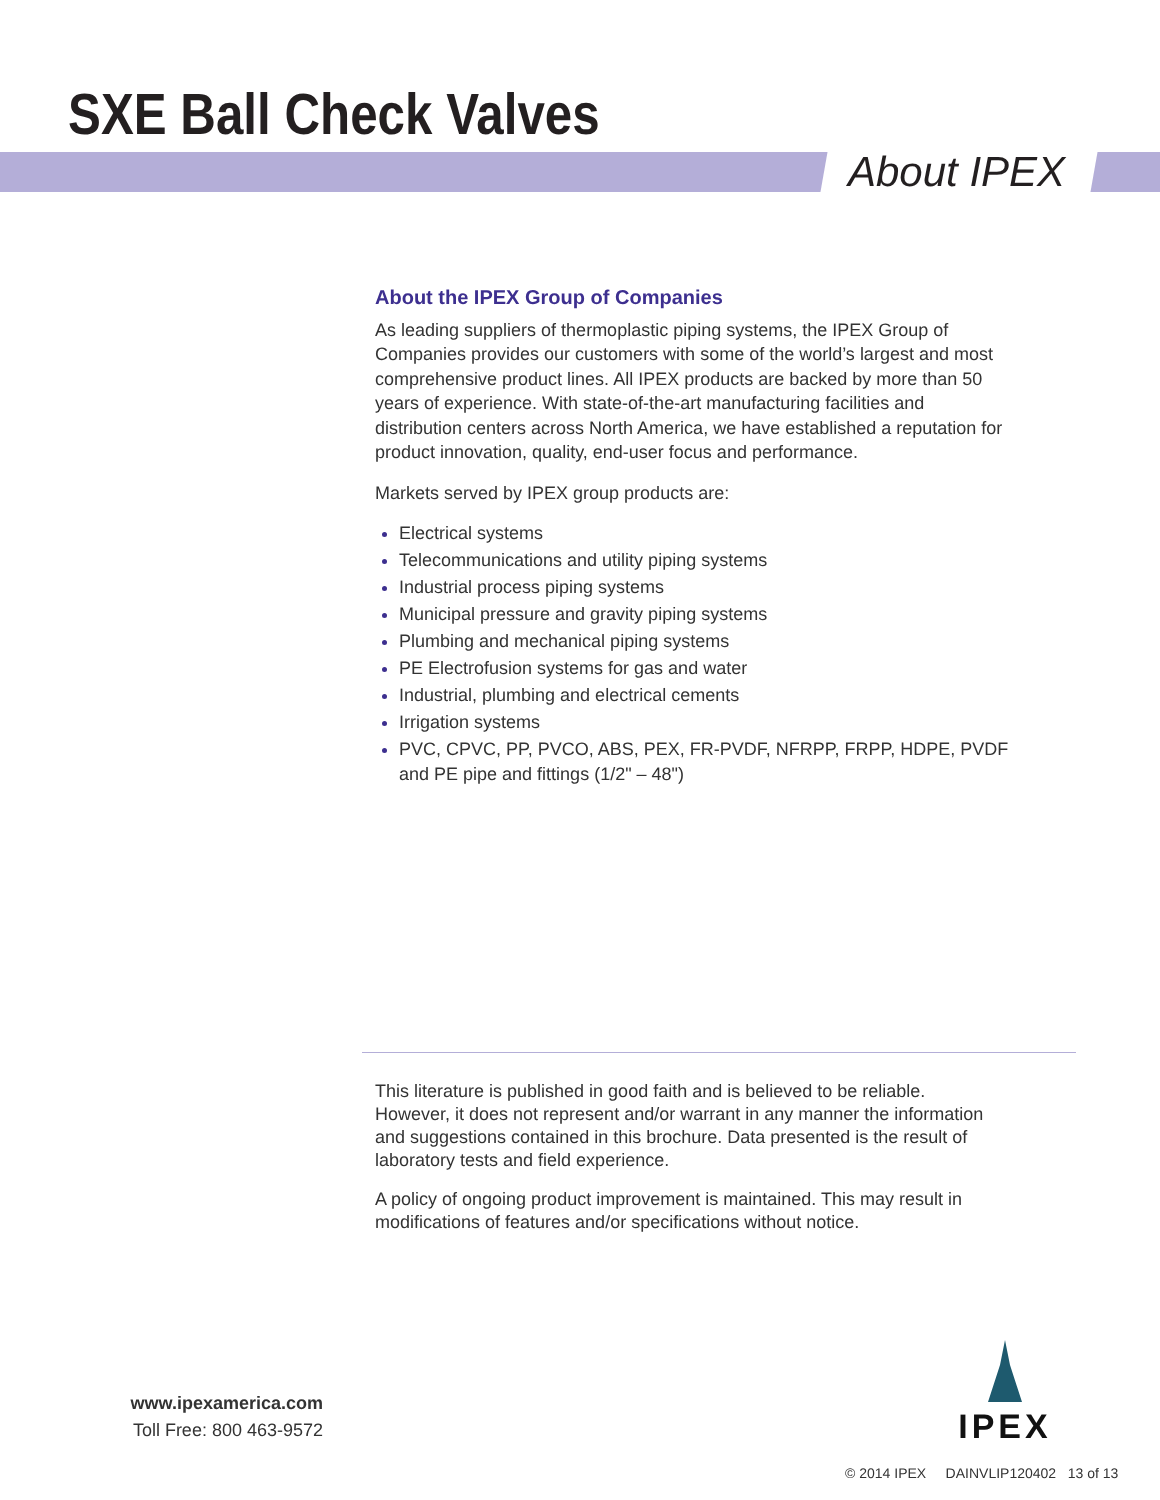SXE Ball Check Valves
About IPEX
About the IPEX Group of Companies
As leading suppliers of thermoplastic piping systems, the IPEX Group of Companies provides our customers with some of the world’s largest and most comprehensive product lines. All IPEX products are backed by more than 50 years of experience. With state-of-the-art manufacturing facilities and distribution centers across North America, we have established a reputation for product innovation, quality, end-user focus and performance.
Markets served by IPEX group products are:
Electrical systems
Telecommunications and utility piping systems
Industrial process piping systems
Municipal pressure and gravity piping systems
Plumbing and mechanical piping systems
PE Electrofusion systems for gas and water
Industrial, plumbing and electrical cements
Irrigation systems
PVC, CPVC, PP, PVCO, ABS, PEX, FR-PVDF, NFRPP, FRPP, HDPE, PVDF and PE pipe and fittings (1/2" – 48")
This literature is published in good faith and is believed to be reliable. However, it does not represent and/or warrant in any manner the information and suggestions contained in this brochure. Data presented is the result of laboratory tests and field experience.
A policy of ongoing product improvement is maintained. This may result in modifications of features and/or specifications without notice.
www.ipexamerica.com
Toll Free: 800 463-9572
IPEX
© 2014 IPEX DAINVLIP120402 13 of 13